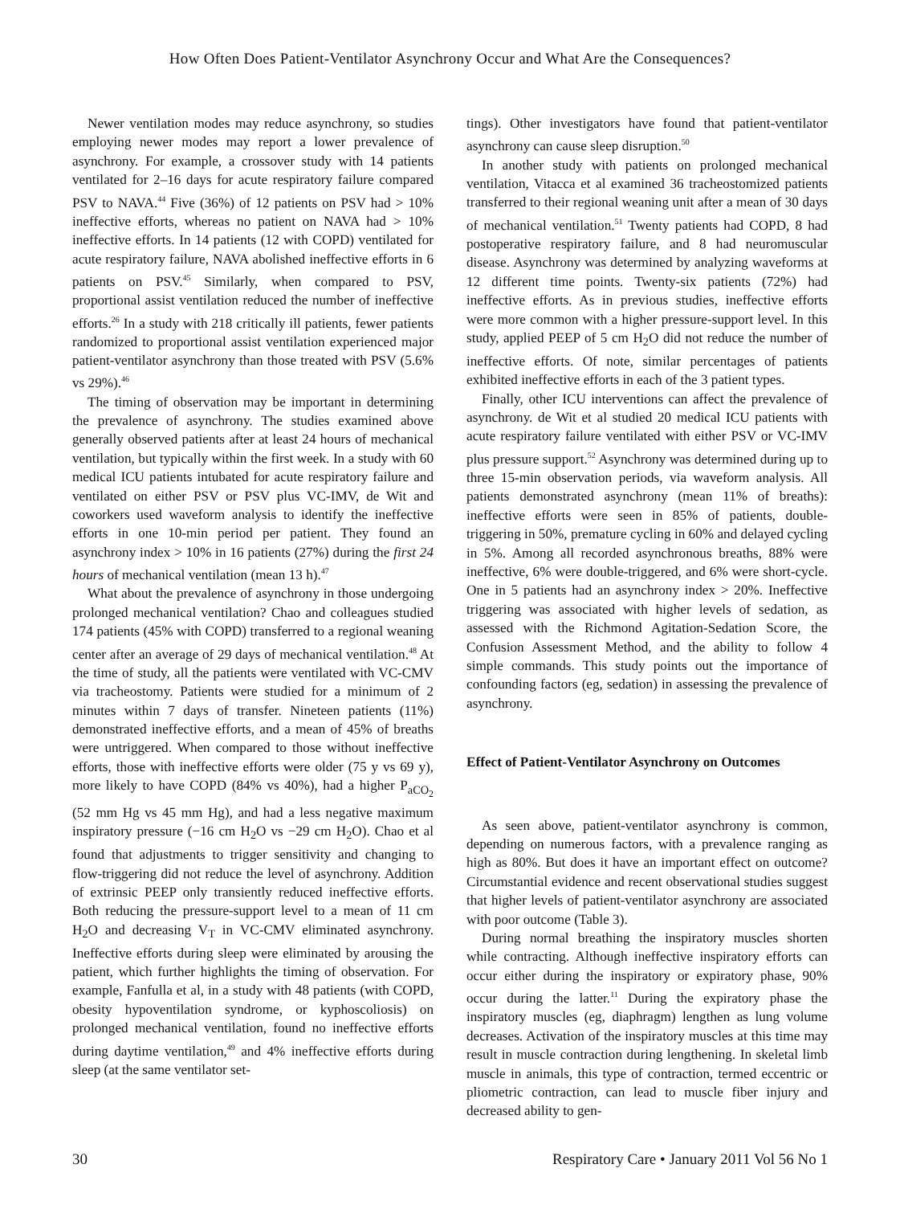How Often Does Patient-Ventilator Asynchrony Occur and What Are the Consequences?
Newer ventilation modes may reduce asynchrony, so studies employing newer modes may report a lower prevalence of asynchrony. For example, a crossover study with 14 patients ventilated for 2–16 days for acute respiratory failure compared PSV to NAVA.<sup>44</sup> Five (36%) of 12 patients on PSV had > 10% ineffective efforts, whereas no patient on NAVA had > 10% ineffective efforts. In 14 patients (12 with COPD) ventilated for acute respiratory failure, NAVA abolished ineffective efforts in 6 patients on PSV.<sup>45</sup> Similarly, when compared to PSV, proportional assist ventilation reduced the number of ineffective efforts.<sup>26</sup> In a study with 218 critically ill patients, fewer patients randomized to proportional assist ventilation experienced major patient-ventilator asynchrony than those treated with PSV (5.6% vs 29%).<sup>46</sup>
The timing of observation may be important in determining the prevalence of asynchrony. The studies examined above generally observed patients after at least 24 hours of mechanical ventilation, but typically within the first week. In a study with 60 medical ICU patients intubated for acute respiratory failure and ventilated on either PSV or PSV plus VC-IMV, de Wit and coworkers used waveform analysis to identify the ineffective efforts in one 10-min period per patient. They found an asynchrony index > 10% in 16 patients (27%) during the first 24 hours of mechanical ventilation (mean 13 h).<sup>47</sup>
What about the prevalence of asynchrony in those undergoing prolonged mechanical ventilation? Chao and colleagues studied 174 patients (45% with COPD) transferred to a regional weaning center after an average of 29 days of mechanical ventilation.<sup>48</sup> At the time of study, all the patients were ventilated with VC-CMV via tracheostomy. Patients were studied for a minimum of 2 minutes within 7 days of transfer. Nineteen patients (11%) demonstrated ineffective efforts, and a mean of 45% of breaths were untriggered. When compared to those without ineffective efforts, those with ineffective efforts were older (75 y vs 69 y), more likely to have COPD (84% vs 40%), had a higher P<sub>aCO<sub>2</sub></sub> (52 mm Hg vs 45 mm Hg), and had a less negative maximum inspiratory pressure (−16 cm H<sub>2</sub>O vs −29 cm H<sub>2</sub>O). Chao et al found that adjustments to trigger sensitivity and changing to flow-triggering did not reduce the level of asynchrony. Addition of extrinsic PEEP only transiently reduced ineffective efforts. Both reducing the pressure-support level to a mean of 11 cm H<sub>2</sub>O and decreasing V<sub>T</sub> in VC-CMV eliminated asynchrony. Ineffective efforts during sleep were eliminated by arousing the patient, which further highlights the timing of observation. For example, Fanfulla et al, in a study with 48 patients (with COPD, obesity hypoventilation syndrome, or kyphoscoliosis) on prolonged mechanical ventilation, found no ineffective efforts during daytime ventilation,<sup>49</sup> and 4% ineffective efforts during sleep (at the same ventilator set-
tings). Other investigators have found that patient-ventilator asynchrony can cause sleep disruption.<sup>50</sup>
In another study with patients on prolonged mechanical ventilation, Vitacca et al examined 36 tracheostomized patients transferred to their regional weaning unit after a mean of 30 days of mechanical ventilation.<sup>51</sup> Twenty patients had COPD, 8 had postoperative respiratory failure, and 8 had neuromuscular disease. Asynchrony was determined by analyzing waveforms at 12 different time points. Twenty-six patients (72%) had ineffective efforts. As in previous studies, ineffective efforts were more common with a higher pressure-support level. In this study, applied PEEP of 5 cm H<sub>2</sub>O did not reduce the number of ineffective efforts. Of note, similar percentages of patients exhibited ineffective efforts in each of the 3 patient types.
Finally, other ICU interventions can affect the prevalence of asynchrony. de Wit et al studied 20 medical ICU patients with acute respiratory failure ventilated with either PSV or VC-IMV plus pressure support.<sup>52</sup> Asynchrony was determined during up to three 15-min observation periods, via waveform analysis. All patients demonstrated asynchrony (mean 11% of breaths): ineffective efforts were seen in 85% of patients, double-triggering in 50%, premature cycling in 60% and delayed cycling in 5%. Among all recorded asynchronous breaths, 88% were ineffective, 6% were double-triggered, and 6% were short-cycle. One in 5 patients had an asynchrony index > 20%. Ineffective triggering was associated with higher levels of sedation, as assessed with the Richmond Agitation-Sedation Score, the Confusion Assessment Method, and the ability to follow 4 simple commands. This study points out the importance of confounding factors (eg, sedation) in assessing the prevalence of asynchrony.
Effect of Patient-Ventilator Asynchrony on Outcomes
As seen above, patient-ventilator asynchrony is common, depending on numerous factors, with a prevalence ranging as high as 80%. But does it have an important effect on outcome? Circumstantial evidence and recent observational studies suggest that higher levels of patient-ventilator asynchrony are associated with poor outcome (Table 3).
During normal breathing the inspiratory muscles shorten while contracting. Although ineffective inspiratory efforts can occur either during the inspiratory or expiratory phase, 90% occur during the latter.<sup>11</sup> During the expiratory phase the inspiratory muscles (eg, diaphragm) lengthen as lung volume decreases. Activation of the inspiratory muscles at this time may result in muscle contraction during lengthening. In skeletal limb muscle in animals, this type of contraction, termed eccentric or pliometric contraction, can lead to muscle fiber injury and decreased ability to gen-
30 Respiratory Care • January 2011 Vol 56 No 1